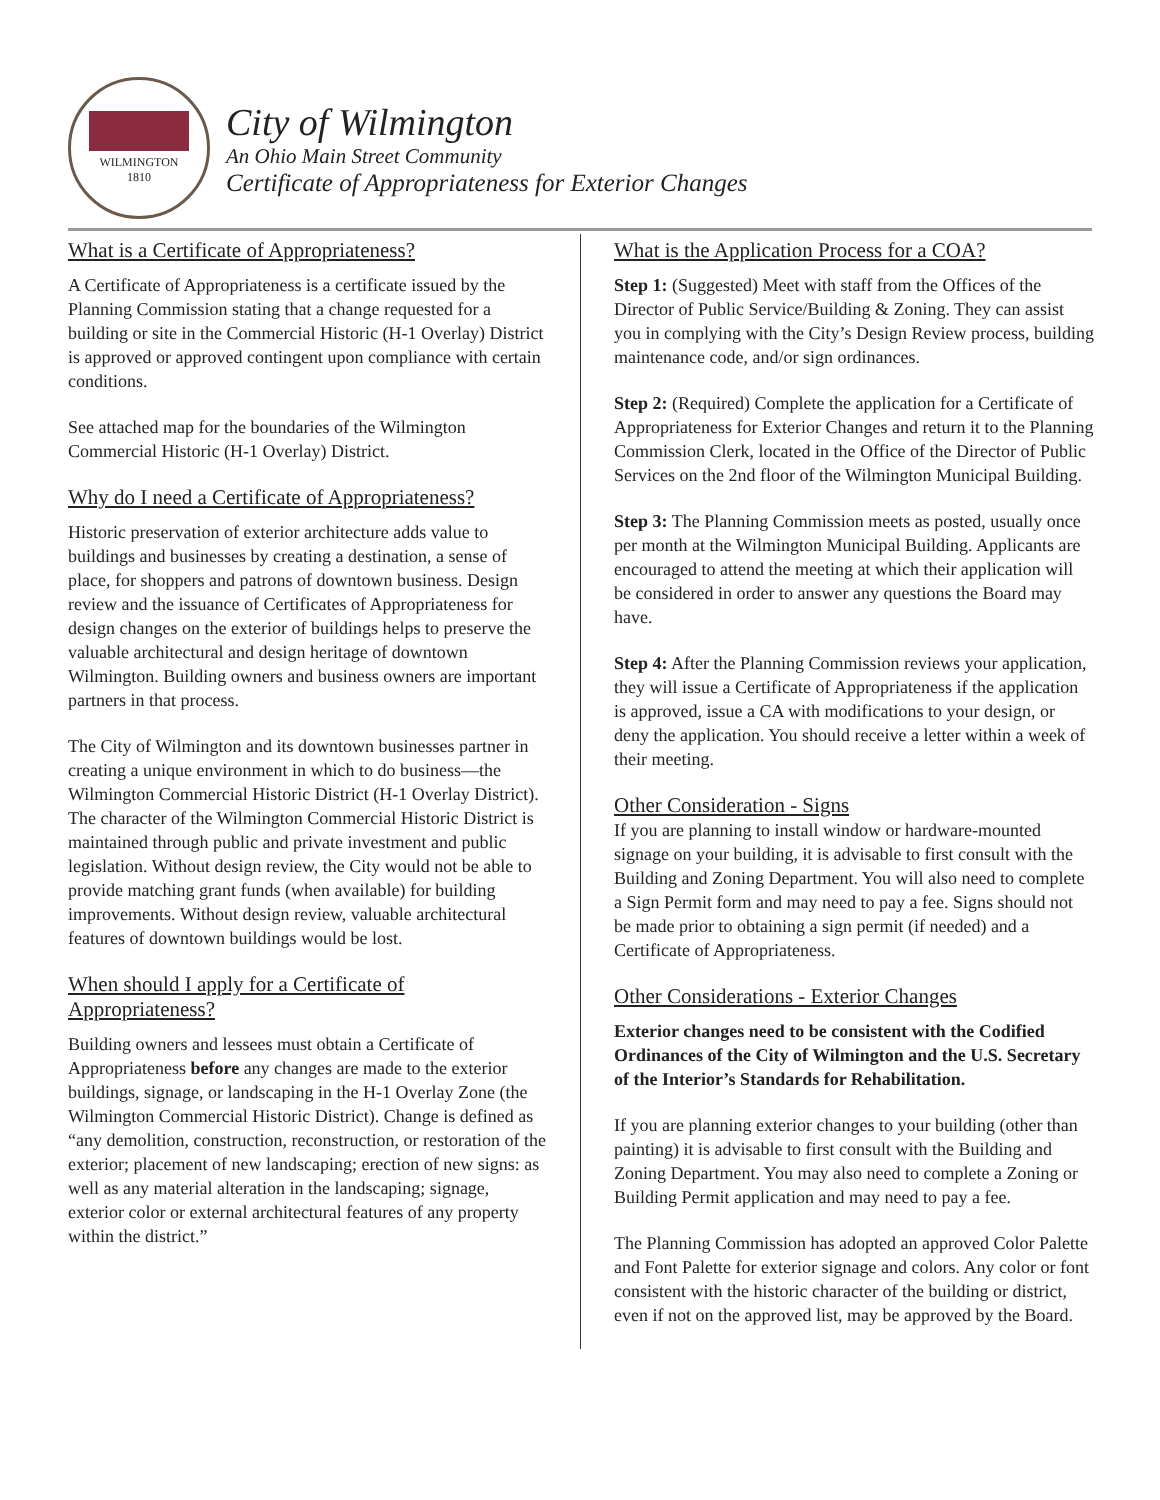WILMINGTON
1810
City of Wilmington
An Ohio Main Street Community
Certificate of Appropriateness for Exterior Changes
What is a Certificate of Appropriateness?
A Certificate of Appropriateness is a certificate issued by the Planning Commission stating that a change requested for a building or site in the Commercial Historic (H-1 Overlay) District is approved or approved contingent upon compliance with certain conditions.
See attached map for the boundaries of the Wilmington Commercial Historic (H-1 Overlay) District.
Why do I need a Certificate of Appropriateness?
Historic preservation of exterior architecture adds value to buildings and businesses by creating a destination, a sense of place, for shoppers and patrons of downtown business. Design review and the issuance of Certificates of Appropriateness for design changes on the exterior of buildings helps to preserve the valuable architectural and design heritage of downtown Wilmington. Building owners and business owners are important partners in that process.
The City of Wilmington and its downtown businesses partner in creating a unique environment in which to do business—the Wilmington Commercial Historic District (H-1 Overlay District). The character of the Wilmington Commercial Historic District is maintained through public and private investment and public legislation. Without design review, the City would not be able to provide matching grant funds (when available) for building improvements. Without design review, valuable architectural features of downtown buildings would be lost.
When should I apply for a Certificate of Appropriateness?
Building owners and lessees must obtain a Certificate of Appropriateness before any changes are made to the exterior buildings, signage, or landscaping in the H-1 Overlay Zone (the Wilmington Commercial Historic District). Change is defined as “any demolition, construction, reconstruction, or restoration of the exterior; placement of new landscaping; erection of new signs: as well as any material alteration in the landscaping; signage, exterior color or external architectural features of any property within the district.”
What is the Application Process for a COA?
Step 1: (Suggested) Meet with staff from the Offices of the Director of Public Service/Building & Zoning. They can assist you in complying with the City’s Design Review process, building maintenance code, and/or sign ordinances.
Step 2: (Required) Complete the application for a Certificate of Appropriateness for Exterior Changes and return it to the Planning Commission Clerk, located in the Office of the Director of Public Services on the 2nd floor of the Wilmington Municipal Building.
Step 3: The Planning Commission meets as posted, usually once per month at the Wilmington Municipal Building. Applicants are encouraged to attend the meeting at which their application will be considered in order to answer any questions the Board may have.
Step 4: After the Planning Commission reviews your application, they will issue a Certificate of Appropriateness if the application is approved, issue a CA with modifications to your design, or deny the application. You should receive a letter within a week of their meeting.
Other Consideration - Signs
If you are planning to install window or hardware-mounted signage on your building, it is advisable to first consult with the Building and Zoning Department. You will also need to complete a Sign Permit form and may need to pay a fee. Signs should not be made prior to obtaining a sign permit (if needed) and a Certificate of Appropriateness.
Other Considerations - Exterior Changes
Exterior changes need to be consistent with the Codified Ordinances of the City of Wilmington and the U.S. Secretary of the Interior’s Standards for Rehabilitation.
If you are planning exterior changes to your building (other than painting) it is advisable to first consult with the Building and Zoning Department. You may also need to complete a Zoning or Building Permit application and may need to pay a fee.
The Planning Commission has adopted an approved Color Palette and Font Palette for exterior signage and colors. Any color or font consistent with the historic character of the building or district, even if not on the approved list, may be approved by the Board.